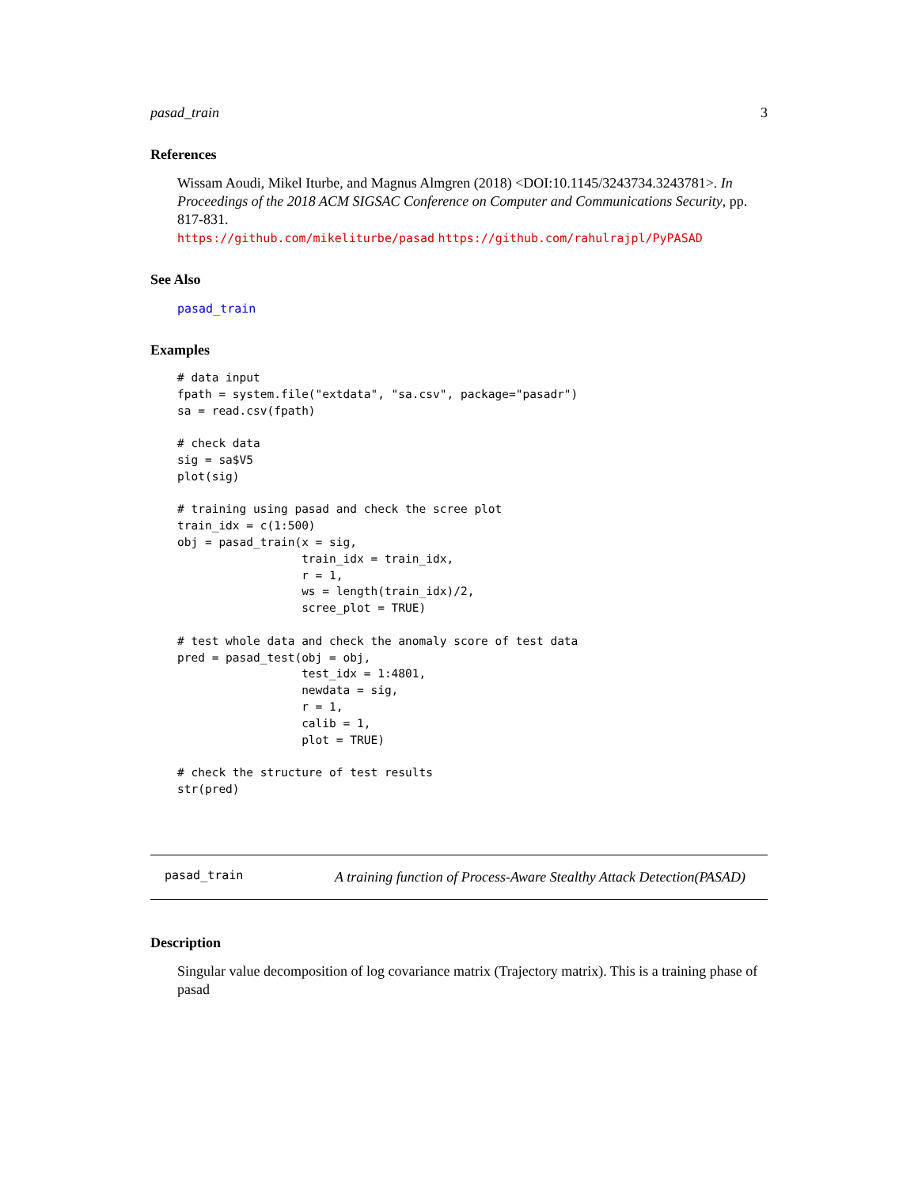pasad_train 3
References
Wissam Aoudi, Mikel Iturbe, and Magnus Almgren (2018) <DOI:10.1145/3243734.3243781>. In Proceedings of the 2018 ACM SIGSAC Conference on Computer and Communications Security, pp. 817-831.
https://github.com/mikeliturbe/pasad https://github.com/rahulrajpl/PyPASAD
See Also
pasad_train
Examples
# data input
fpath = system.file("extdata", "sa.csv", package="pasadr")
sa = read.csv(fpath)

# check data
sig = sa$V5
plot(sig)

# training using pasad and check the scree plot
train_idx = c(1:500)
obj = pasad_train(x = sig,
                  train_idx = train_idx,
                  r = 1,
                  ws = length(train_idx)/2,
                  scree_plot = TRUE)

# test whole data and check the anomaly score of test data
pred = pasad_test(obj = obj,
                  test_idx = 1:4801,
                  newdata = sig,
                  r = 1,
                  calib = 1,
                  plot = TRUE)

# check the structure of test results
str(pred)
pasad_train
A training function of Process-Aware Stealthy Attack Detection(PASAD)
Description
Singular value decomposition of log covariance matrix (Trajectory matrix). This is a training phase of pasad